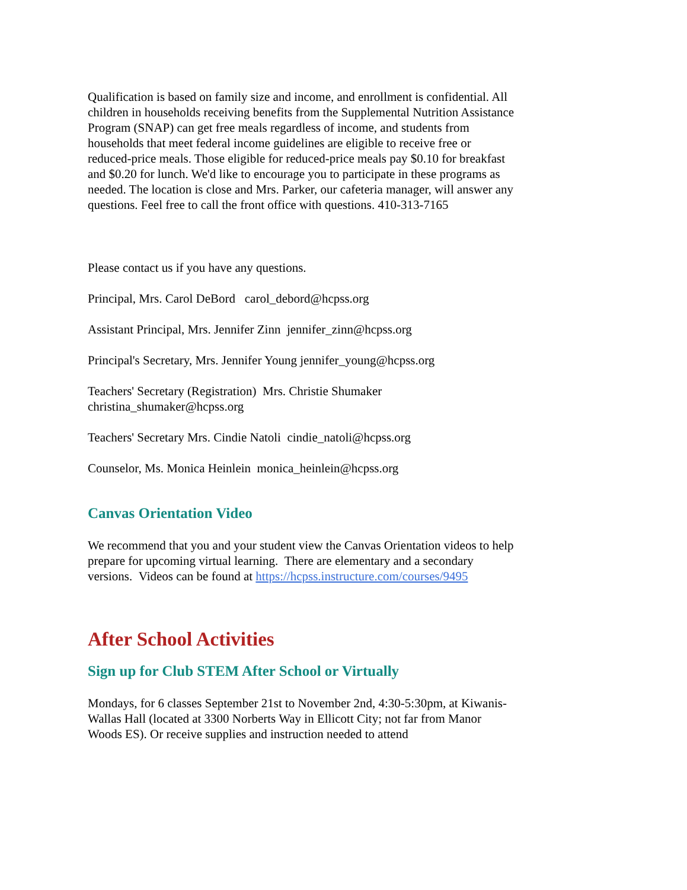Qualification is based on family size and income, and enrollment is confidential. All children in households receiving benefits from the Supplemental Nutrition Assistance Program (SNAP) can get free meals regardless of income, and students from households that meet federal income guidelines are eligible to receive free or reduced-price meals. Those eligible for reduced-price meals pay $0.10 for breakfast and $0.20 for lunch. We'd like to encourage you to participate in these programs as needed. The location is close and Mrs. Parker, our cafeteria manager, will answer any questions. Feel free to call the front office with questions. 410-313-7165
Please contact us if you have any questions.
Principal, Mrs. Carol DeBord carol_debord@hcpss.org
Assistant Principal, Mrs. Jennifer Zinn jennifer_zinn@hcpss.org
Principal's Secretary, Mrs. Jennifer Young jennifer_young@hcpss.org
Teachers' Secretary (Registration) Mrs. Christie Shumaker christina_shumaker@hcpss.org
Teachers' Secretary Mrs. Cindie Natoli cindie_natoli@hcpss.org
Counselor, Ms. Monica Heinlein monica_heinlein@hcpss.org
Canvas Orientation Video
We recommend that you and your student view the Canvas Orientation videos to help prepare for upcoming virtual learning. There are elementary and a secondary versions. Videos can be found at https://hcpss.instructure.com/courses/9495
After School Activities
Sign up for Club STEM After School or Virtually
Mondays, for 6 classes September 21st to November 2nd, 4:30-5:30pm, at Kiwanis-Wallas Hall (located at 3300 Norberts Way in Ellicott City; not far from Manor Woods ES). Or receive supplies and instruction needed to attend